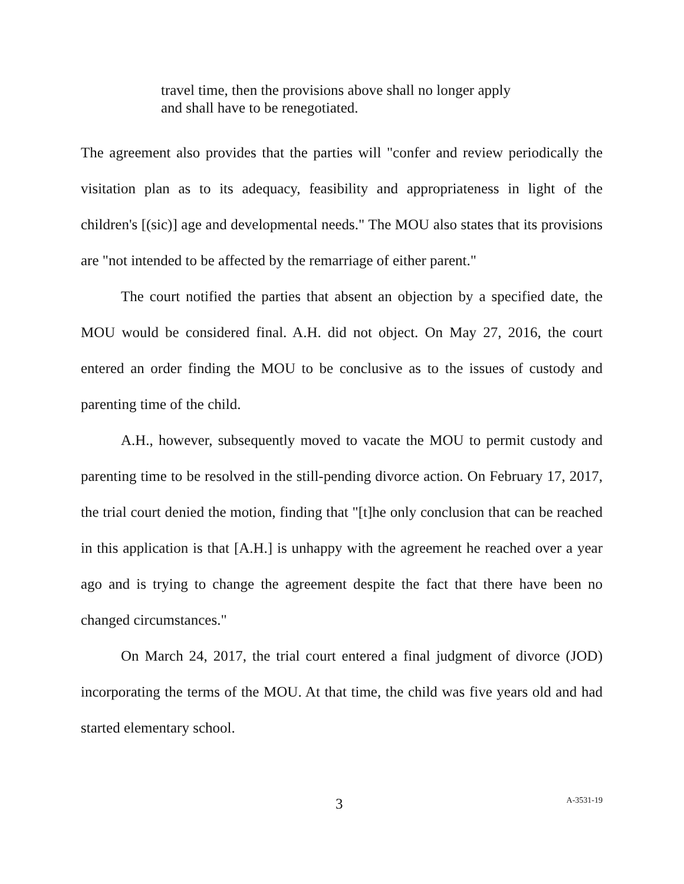travel time, then the provisions above shall no longer apply and shall have to be renegotiated.
The agreement also provides that the parties will "confer and review periodically the visitation plan as to its adequacy, feasibility and appropriateness in light of the children's [(sic)] age and developmental needs." The MOU also states that its provisions are "not intended to be affected by the remarriage of either parent."
The court notified the parties that absent an objection by a specified date, the MOU would be considered final. A.H. did not object. On May 27, 2016, the court entered an order finding the MOU to be conclusive as to the issues of custody and parenting time of the child.
A.H., however, subsequently moved to vacate the MOU to permit custody and parenting time to be resolved in the still-pending divorce action. On February 17, 2017, the trial court denied the motion, finding that "[t]he only conclusion that can be reached in this application is that [A.H.] is unhappy with the agreement he reached over a year ago and is trying to change the agreement despite the fact that there have been no changed circumstances."
On March 24, 2017, the trial court entered a final judgment of divorce (JOD) incorporating the terms of the MOU. At that time, the child was five years old and had started elementary school.
3 A-3531-19